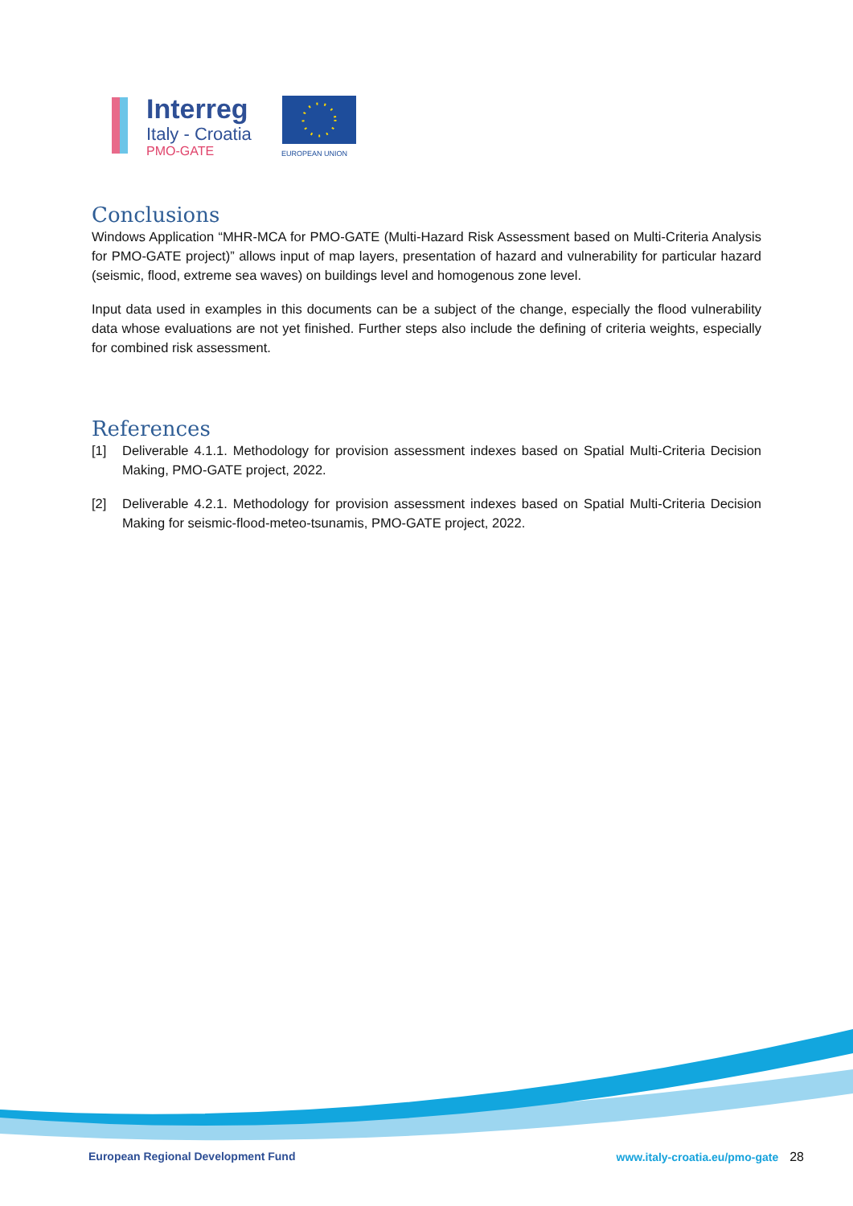Interreg
Italy - Croatia
PMO-GATE
EUROPEAN UNION
Conclusions
Windows Application “MHR-MCA for PMO-GATE (Multi-Hazard Risk Assessment based on Multi-Criteria Analysis for PMO-GATE project)” allows input of map layers, presentation of hazard and vulnerability for particular hazard (seismic, flood, extreme sea waves) on buildings level and homogenous zone level.
Input data used in examples in this documents can be a subject of the change, especially the flood vulnerability data whose evaluations are not yet finished. Further steps also include the defining of criteria weights, especially for combined risk assessment.
References
[1] Deliverable 4.1.1. Methodology for provision assessment indexes based on Spatial Multi-Criteria Decision Making, PMO-GATE project, 2022.
[2] Deliverable 4.2.1. Methodology for provision assessment indexes based on Spatial Multi-Criteria Decision Making for seismic-flood-meteo-tsunamis, PMO-GATE project, 2022.
European Regional Development Fund www.italy-croatia.eu/pmo-gate 28